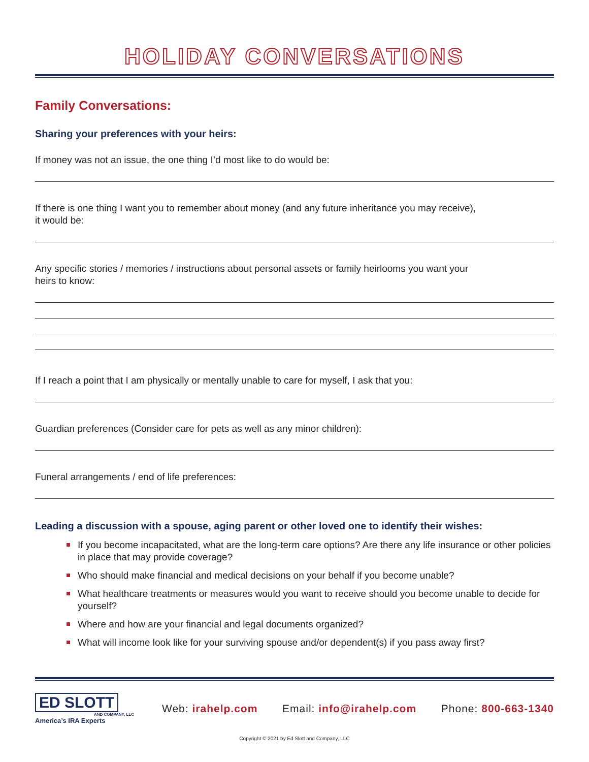HOLIDAY CONVERSATIONS
Family Conversations:
Sharing your preferences with your heirs:
If money was not an issue, the one thing I’d most like to do would be:
If there is one thing I want you to remember about money (and any future inheritance you may receive),
it would be:
Any specific stories / memories / instructions about personal assets or family heirlooms you want your
heirs to know:
If I reach a point that I am physically or mentally unable to care for myself, I ask that you:
Guardian preferences (Consider care for pets as well as any minor children):
Funeral arrangements / end of life preferences:
Leading a discussion with a spouse, aging parent or other loved one to identify their wishes:
If you become incapacitated, what are the long-term care options? Are there any life insurance or other policies in place that may provide coverage?
Who should make financial and medical decisions on your behalf if you become unable?
What healthcare treatments or measures would you want to receive should you become unable to decide for yourself?
Where and how are your financial and legal documents organized?
What will income look like for your surviving spouse and/or dependent(s) if you pass away first?
ED SLOTT
AND COMPANY, LLC
America’s IRA Experts
Web: irahelp.com Email: info@irahelp.com Phone: 800-663-1340
Copyright © 2021 by Ed Slott and Company, LLC